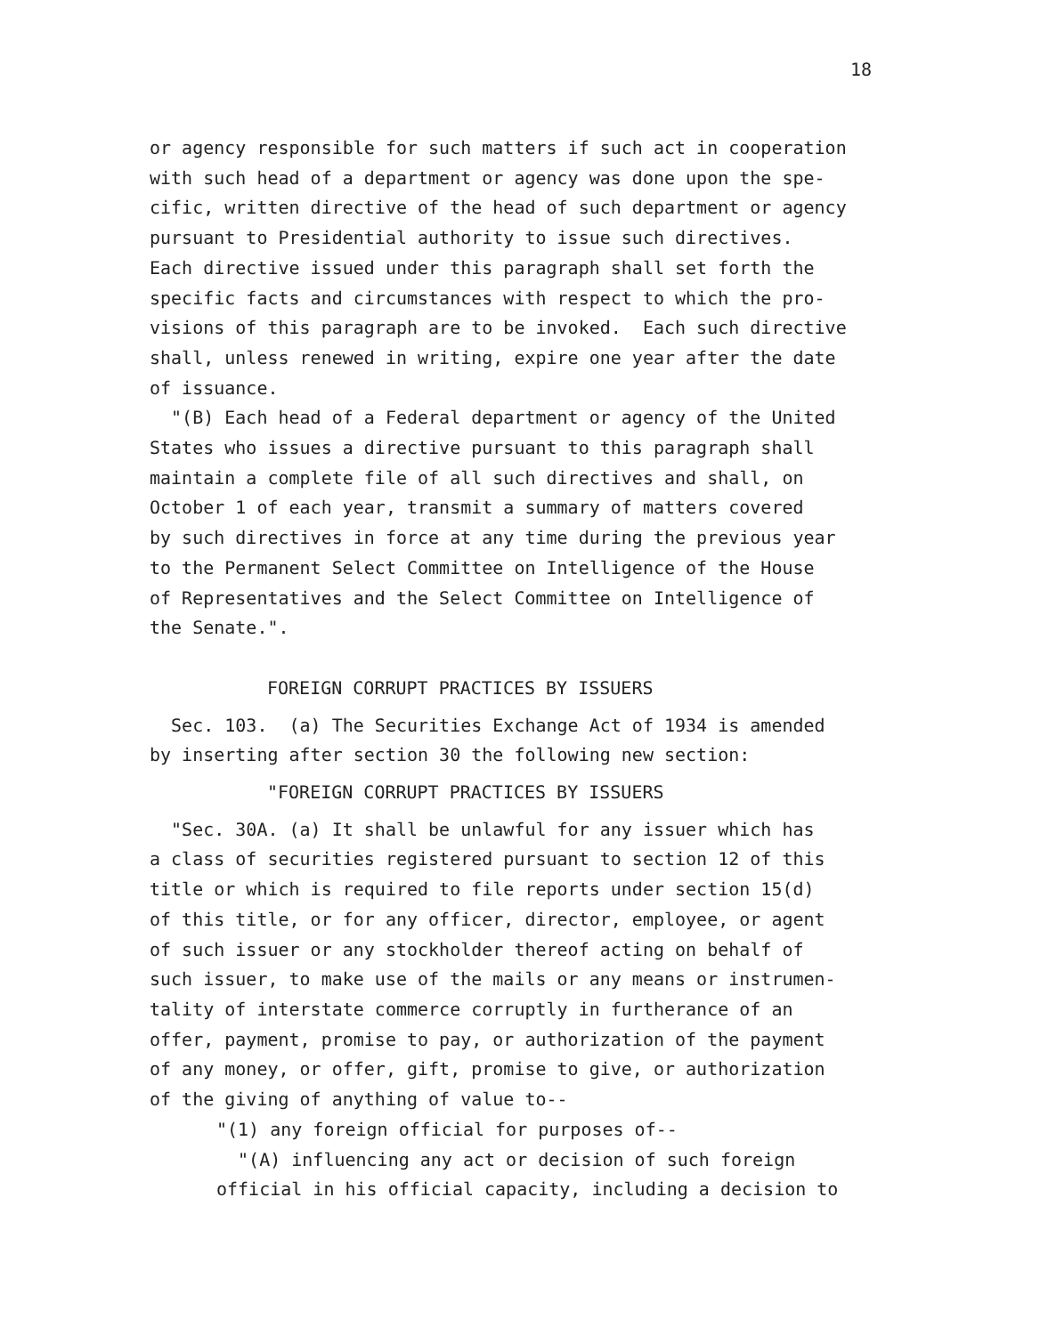18
or agency responsible for such matters if such act in cooperation with such head of a department or agency was done upon the spe- cific, written directive of the head of such department or agency pursuant to Presidential authority to issue such directives. Each directive issued under this paragraph shall set forth the specific facts and circumstances with respect to which the pro- visions of this paragraph are to be invoked. Each such directive shall, unless renewed in writing, expire one year after the date of issuance.
"(B) Each head of a Federal department or agency of the United States who issues a directive pursuant to this paragraph shall maintain a complete file of all such directives and shall, on October 1 of each year, transmit a summary of matters covered by such directives in force at any time during the previous year to the Permanent Select Committee on Intelligence of the House of Representatives and the Select Committee on Intelligence of the Senate.".
FOREIGN CORRUPT PRACTICES BY ISSUERS
Sec. 103. (a) The Securities Exchange Act of 1934 is amended by inserting after section 30 the following new section:
"FOREIGN CORRUPT PRACTICES BY ISSUERS
"Sec. 30A. (a) It shall be unlawful for any issuer which has a class of securities registered pursuant to section 12 of this title or which is required to file reports under section 15(d) of this title, or for any officer, director, employee, or agent of such issuer or any stockholder thereof acting on behalf of such issuer, to make use of the mails or any means or instrumen- tality of interstate commerce corruptly in furtherance of an offer, payment, promise to pay, or authorization of the payment of any money, or offer, gift, promise to give, or authorization of the giving of anything of value to--
"(1) any foreign official for purposes of--
"(A) influencing any act or decision of such foreign official in his official capacity, including a decision to